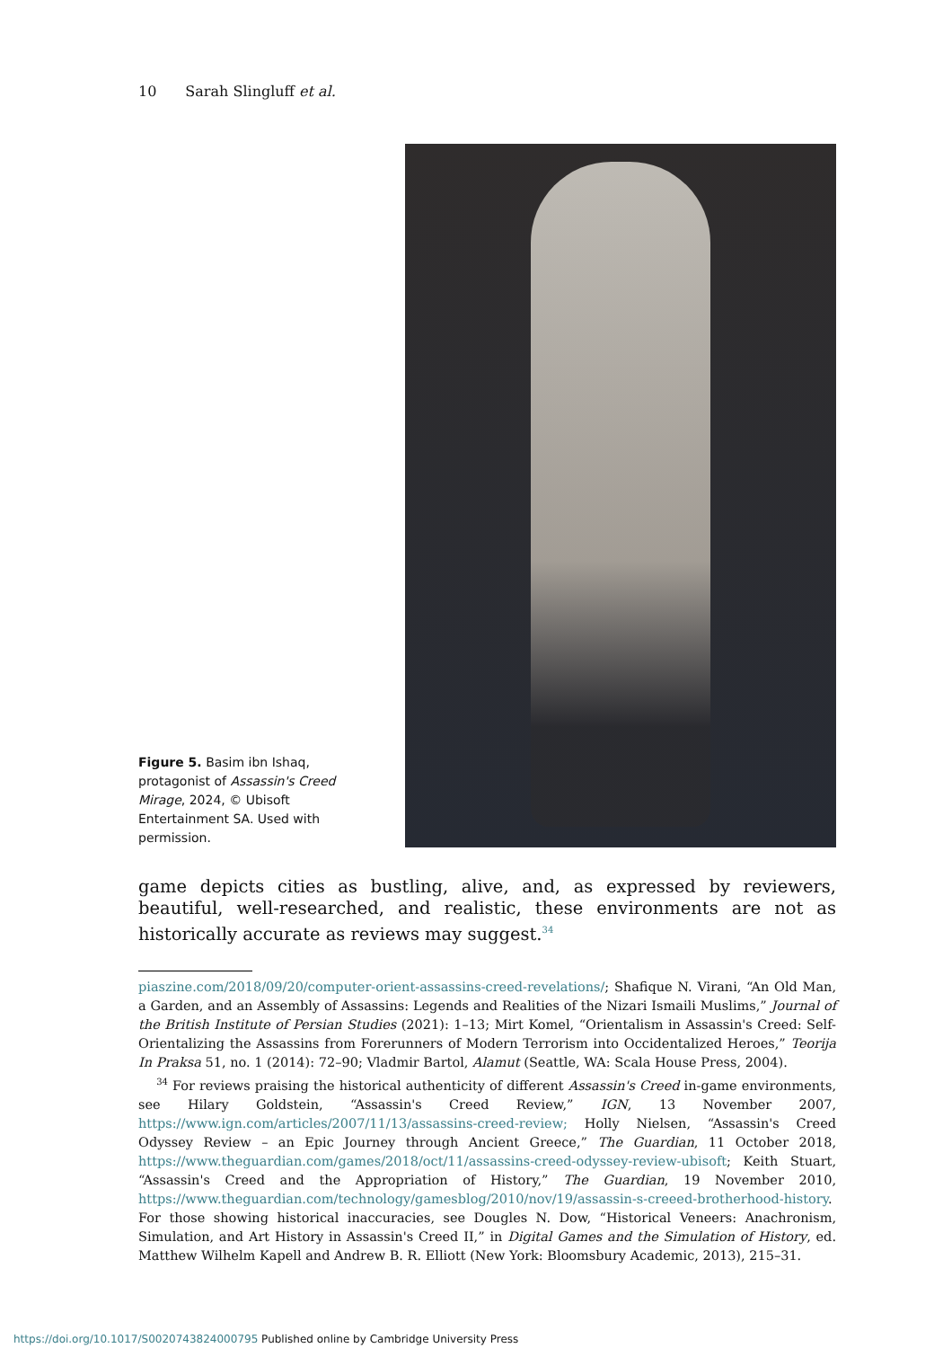10 Sarah Slingluff et al.
Figure 5. Basim ibn Ishaq, protagonist of Assassin's Creed Mirage, 2024, © Ubisoft Entertainment SA. Used with permission.
game depicts cities as bustling, alive, and, as expressed by reviewers, beautiful, well-researched, and realistic, these environments are not as historically accurate as reviews may suggest.<sup>34</sup>
piaszine.com/2018/09/20/computer-orient-assassins-creed-revelations/; Shafique N. Virani, “An Old Man, a Garden, and an Assembly of Assassins: Legends and Realities of the Nizari Ismaili Muslims,” Journal of the British Institute of Persian Studies (2021): 1–13; Mirt Komel, “Orientalism in Assassin's Creed: Self-Orientalizing the Assassins from Forerunners of Modern Terrorism into Occidentalized Heroes,” Teorija In Praksa 51, no. 1 (2014): 72–90; Vladmir Bartol, Alamut (Seattle, WA: Scala House Press, 2004).
<sup>34</sup> For reviews praising the historical authenticity of different Assassin's Creed in-game environments, see Hilary Goldstein, “Assassin's Creed Review,” IGN, 13 November 2007, https://www.ign.com/articles/2007/11/13/assassins-creed-review; Holly Nielsen, “Assassin's Creed Odyssey Review – an Epic Journey through Ancient Greece,” The Guardian, 11 October 2018, https://www.theguardian.com/games/2018/oct/11/assassins-creed-odyssey-review-ubisoft; Keith Stuart, “Assassin's Creed and the Appropriation of History,” The Guardian, 19 November 2010, https://www.theguardian.com/technology/gamesblog/2010/nov/19/assassin-s-creeed-brotherhood-history. For those showing historical inaccuracies, see Dougles N. Dow, “Historical Veneers: Anachronism, Simulation, and Art History in Assassin's Creed II,” in Digital Games and the Simulation of History, ed. Matthew Wilhelm Kapell and Andrew B. R. Elliott (New York: Bloomsbury Academic, 2013), 215–31.
https://doi.org/10.1017/S0020743824000795 Published online by Cambridge University Press